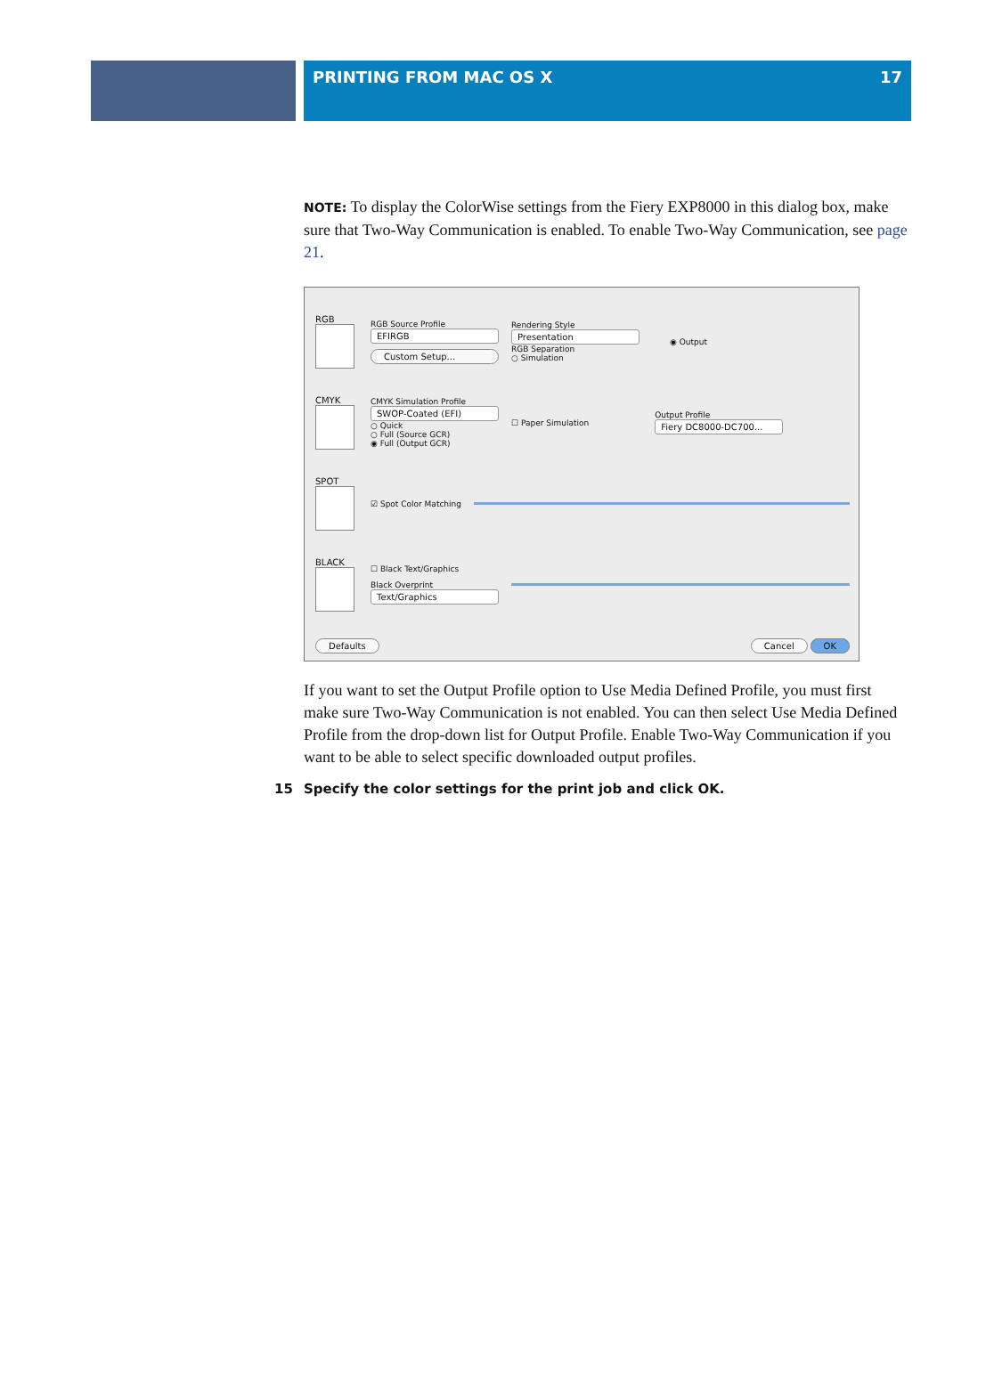PRINTING FROM MAC OS X 17
NOTE: To display the ColorWise settings from the Fiery EXP8000 in this dialog box, make sure that Two-Way Communication is enabled. To enable Two-Way Communication, see page 21.
RGB
RGB Source Profile
EFIRGB
Custom Setup...
Rendering Style
Presentation
RGB Separation
○ Simulation
◉ Output
CMYK
CMYK Simulation Profile
SWOP-Coated (EFI)
○ Quick
○ Full (Source GCR)
◉ Full (Output GCR)
☐ Paper Simulation
Output Profile
Fiery DC8000-DC700...
SPOT ☑ Spot Color Matching
BLACK
☐ Black Text/Graphics
Black Overprint
Text/Graphics
Defaults Cancel OK
If you want to set the Output Profile option to Use Media Defined Profile, you must first make sure Two-Way Communication is not enabled. You can then select Use Media Defined Profile from the drop-down list for Output Profile. Enable Two-Way Communication if you want to be able to select specific downloaded output profiles.
15 Specify the color settings for the print job and click OK.